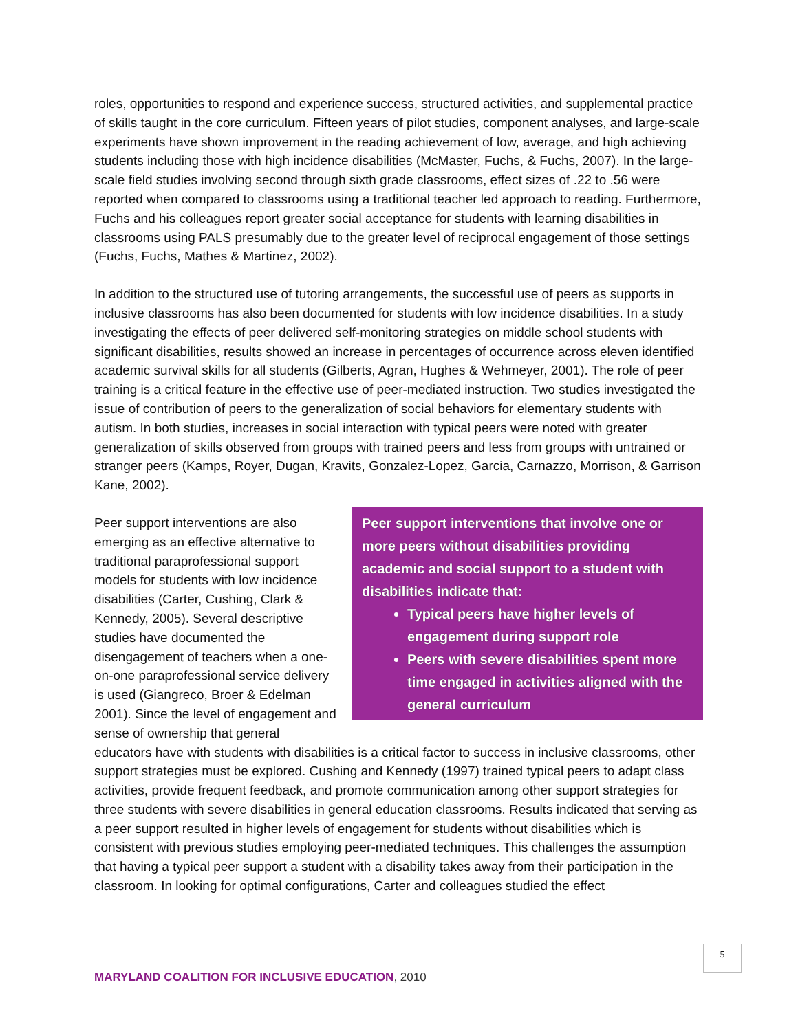roles, opportunities to respond and experience success, structured activities, and supplemental practice of skills taught in the core curriculum. Fifteen years of pilot studies, component analyses, and large-scale experiments have shown improvement in the reading achievement of low, average, and high achieving students including those with high incidence disabilities (McMaster, Fuchs, & Fuchs, 2007). In the large-scale field studies involving second through sixth grade classrooms, effect sizes of .22 to .56 were reported when compared to classrooms using a traditional teacher led approach to reading. Furthermore, Fuchs and his colleagues report greater social acceptance for students with learning disabilities in classrooms using PALS presumably due to the greater level of reciprocal engagement of those settings (Fuchs, Fuchs, Mathes & Martinez, 2002).
In addition to the structured use of tutoring arrangements, the successful use of peers as supports in inclusive classrooms has also been documented for students with low incidence disabilities. In a study investigating the effects of peer delivered self-monitoring strategies on middle school students with significant disabilities, results showed an increase in percentages of occurrence across eleven identified academic survival skills for all students (Gilberts, Agran, Hughes & Wehmeyer, 2001). The role of peer training is a critical feature in the effective use of peer-mediated instruction. Two studies investigated the issue of contribution of peers to the generalization of social behaviors for elementary students with autism. In both studies, increases in social interaction with typical peers were noted with greater generalization of skills observed from groups with trained peers and less from groups with untrained or stranger peers (Kamps, Royer, Dugan, Kravits, Gonzalez-Lopez, Garcia, Carnazzo, Morrison, & Garrison Kane, 2002).
Peer support interventions that involve one or more peers without disabilities providing academic and social support to a student with disabilities indicate that:
Typical peers have higher levels of engagement during support role
Peers with severe disabilities spent more time engaged in activities aligned with the general curriculum
Peer support interventions are also emerging as an effective alternative to traditional paraprofessional support models for students with low incidence disabilities (Carter, Cushing, Clark & Kennedy, 2005). Several descriptive studies have documented the disengagement of teachers when a one-on-one paraprofessional service delivery is used (Giangreco, Broer & Edelman 2001). Since the level of engagement and sense of ownership that general educators have with students with disabilities is a critical factor to success in inclusive classrooms, other support strategies must be explored. Cushing and Kennedy (1997) trained typical peers to adapt class activities, provide frequent feedback, and promote communication among other support strategies for three students with severe disabilities in general education classrooms. Results indicated that serving as a peer support resulted in higher levels of engagement for students without disabilities which is consistent with previous studies employing peer-mediated techniques. This challenges the assumption that having a typical peer support a student with a disability takes away from their participation in the classroom. In looking for optimal configurations, Carter and colleagues studied the effect
5
MARYLAND COALITION FOR INCLUSIVE EDUCATION, 2010